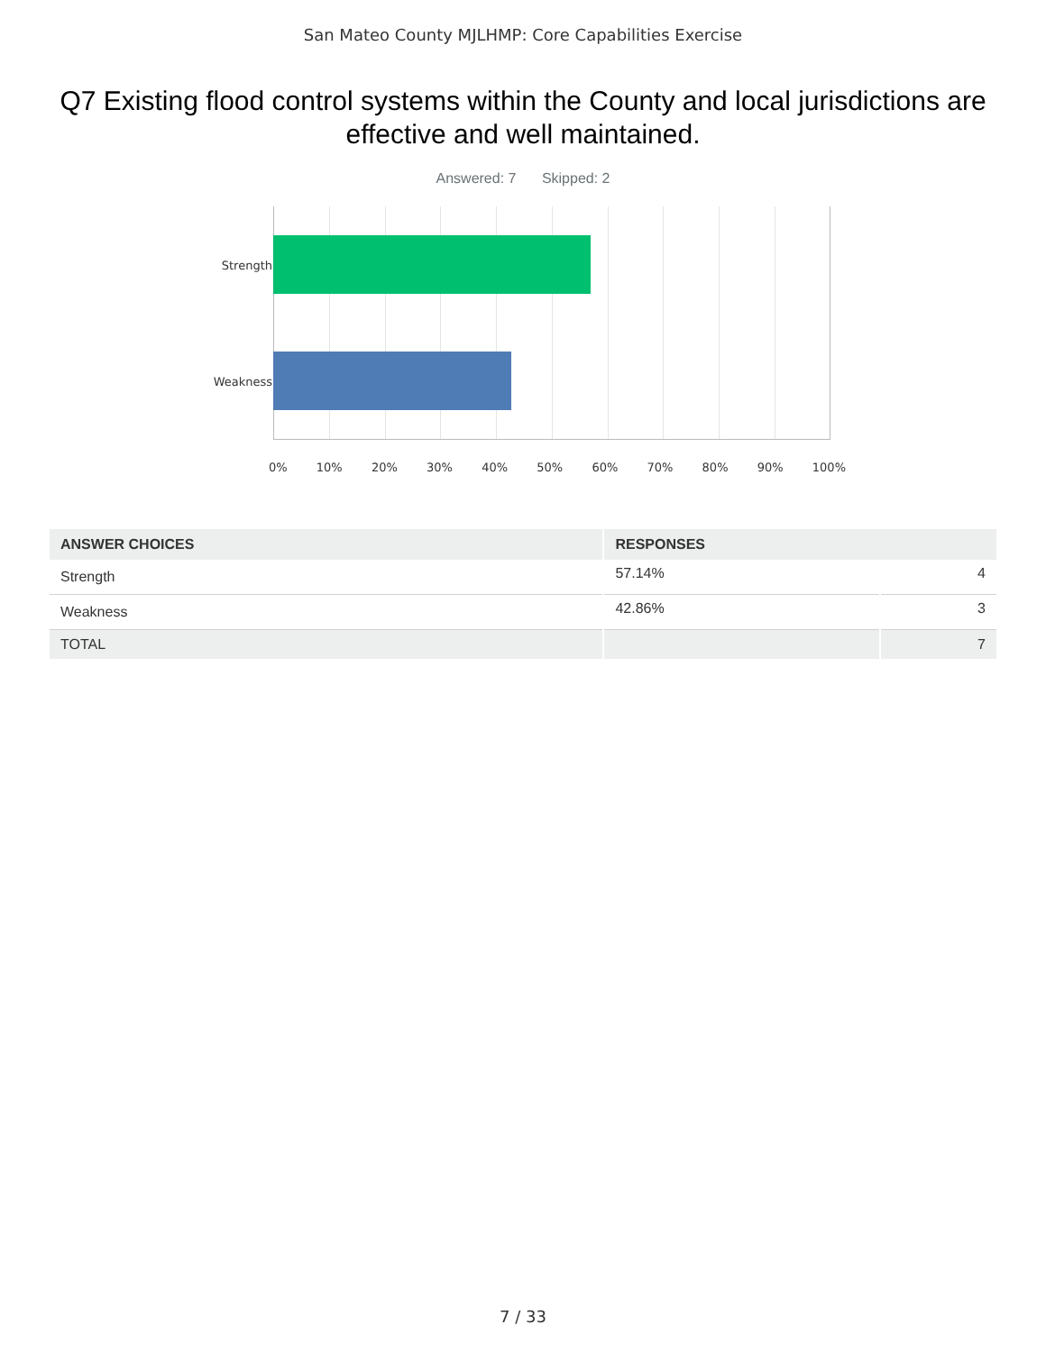San Mateo County MJLHMP: Core Capabilities Exercise
Q7 Existing flood control systems within the County and local jurisdictions are effective and well maintained.
Answered: 7 Skipped: 2
Strength
Weakness
0% 10% 20% 30% 40% 50% 60% 70% 80% 90% 100%
| ANSWER CHOICES | RESPONSES | |
| --- | --- | --- |
| Strength | 57.14% | 4 |
| Weakness | 42.86% | 3 |
| TOTAL | | 7 |
7 / 33